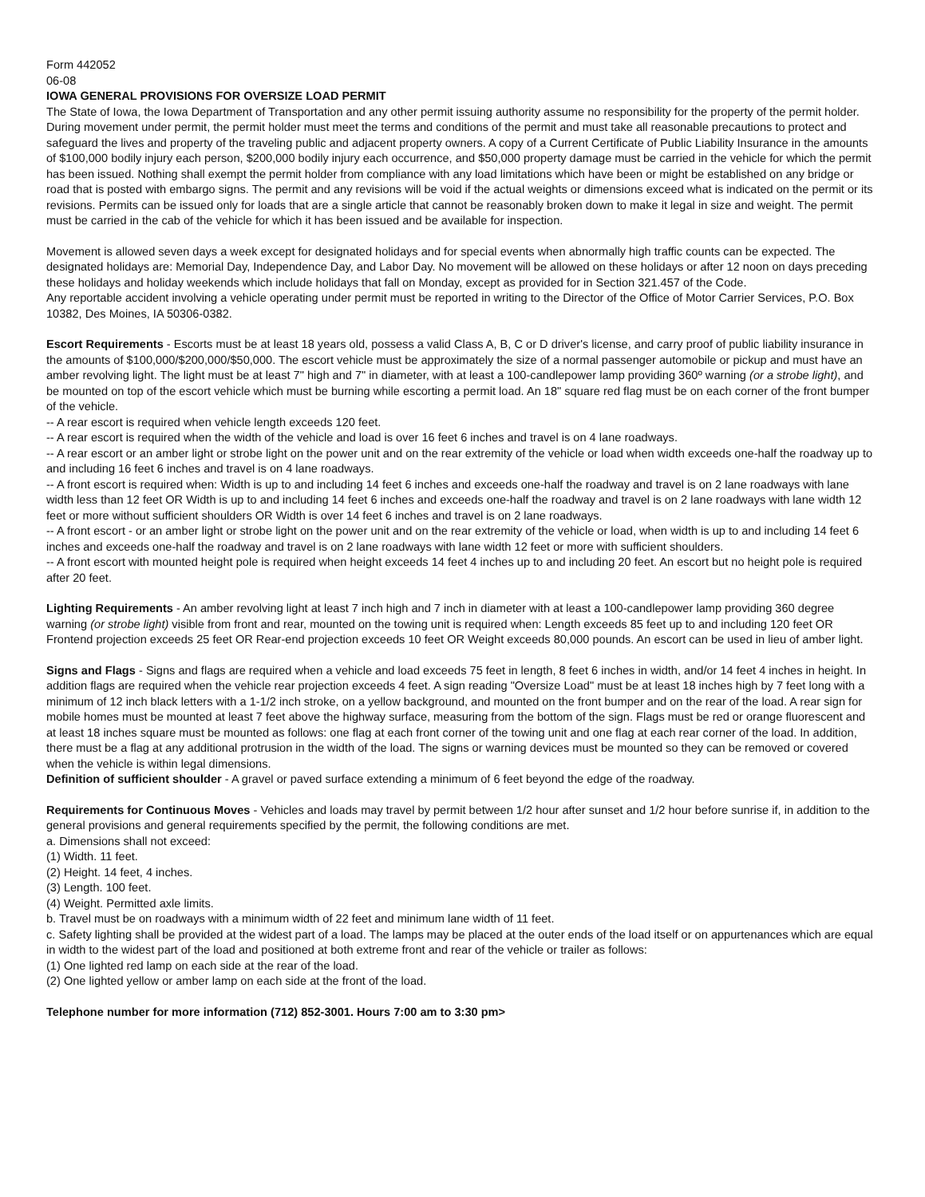Form 442052
06-08
IOWA GENERAL PROVISIONS FOR OVERSIZE LOAD PERMIT
The State of Iowa, the Iowa Department of Transportation and any other permit issuing authority assume no responsibility for the property of the permit holder. During movement under permit, the permit holder must meet the terms and conditions of the permit and must take all reasonable precautions to protect and safeguard the lives and property of the traveling public and adjacent property owners. A copy of a Current Certificate of Public Liability Insurance in the amounts of $100,000 bodily injury each person, $200,000 bodily injury each occurrence, and $50,000 property damage must be carried in the vehicle for which the permit has been issued. Nothing shall exempt the permit holder from compliance with any load limitations which have been or might be established on any bridge or road that is posted with embargo signs. The permit and any revisions will be void if the actual weights or dimensions exceed what is indicated on the permit or its revisions. Permits can be issued only for loads that are a single article that cannot be reasonably broken down to make it legal in size and weight. The permit must be carried in the cab of the vehicle for which it has been issued and be available for inspection.
Movement is allowed seven days a week except for designated holidays and for special events when abnormally high traffic counts can be expected. The designated holidays are: Memorial Day, Independence Day, and Labor Day. No movement will be allowed on these holidays or after 12 noon on days preceding these holidays and holiday weekends which include holidays that fall on Monday, except as provided for in Section 321.457 of the Code.
Any reportable accident involving a vehicle operating under permit must be reported in writing to the Director of the Office of Motor Carrier Services, P.O. Box 10382, Des Moines, IA 50306-0382.
Escort Requirements - Escorts must be at least 18 years old, possess a valid Class A, B, C or D driver's license, and carry proof of public liability insurance in the amounts of $100,000/$200,000/$50,000. The escort vehicle must be approximately the size of a normal passenger automobile or pickup and must have an amber revolving light. The light must be at least 7" high and 7" in diameter, with at least a 100-candlepower lamp providing 360º warning (or a strobe light), and be mounted on top of the escort vehicle which must be burning while escorting a permit load. An 18" square red flag must be on each corner of the front bumper of the vehicle.
-- A rear escort is required when vehicle length exceeds 120 feet.
-- A rear escort is required when the width of the vehicle and load is over 16 feet 6 inches and travel is on 4 lane roadways.
-- A rear escort or an amber light or strobe light on the power unit and on the rear extremity of the vehicle or load when width exceeds one-half the roadway up to and including 16 feet 6 inches and travel is on 4 lane roadways.
-- A front escort is required when: Width is up to and including 14 feet 6 inches and exceeds one-half the roadway and travel is on 2 lane roadways with lane width less than 12 feet OR Width is up to and including 14 feet 6 inches and exceeds one-half the roadway and travel is on 2 lane roadways with lane width 12 feet or more without sufficient shoulders OR Width is over 14 feet 6 inches and travel is on 2 lane roadways.
-- A front escort - or an amber light or strobe light on the power unit and on the rear extremity of the vehicle or load, when width is up to and including 14 feet 6 inches and exceeds one-half the roadway and travel is on 2 lane roadways with lane width 12 feet or more with sufficient shoulders.
-- A front escort with mounted height pole is required when height exceeds 14 feet 4 inches up to and including 20 feet. An escort but no height pole is required after 20 feet.
Lighting Requirements - An amber revolving light at least 7 inch high and 7 inch in diameter with at least a 100-candlepower lamp providing 360 degree warning (or strobe light) visible from front and rear, mounted on the towing unit is required when: Length exceeds 85 feet up to and including 120 feet OR Frontend projection exceeds 25 feet OR Rear-end projection exceeds 10 feet OR Weight exceeds 80,000 pounds. An escort can be used in lieu of amber light.
Signs and Flags - Signs and flags are required when a vehicle and load exceeds 75 feet in length, 8 feet 6 inches in width, and/or 14 feet 4 inches in height. In addition flags are required when the vehicle rear projection exceeds 4 feet. A sign reading "Oversize Load" must be at least 18 inches high by 7 feet long with a minimum of 12 inch black letters with a 1-1/2 inch stroke, on a yellow background, and mounted on the front bumper and on the rear of the load. A rear sign for mobile homes must be mounted at least 7 feet above the highway surface, measuring from the bottom of the sign. Flags must be red or orange fluorescent and at least 18 inches square must be mounted as follows: one flag at each front corner of the towing unit and one flag at each rear corner of the load. In addition, there must be a flag at any additional protrusion in the width of the load. The signs or warning devices must be mounted so they can be removed or covered when the vehicle is within legal dimensions.
Definition of sufficient shoulder - A gravel or paved surface extending a minimum of 6 feet beyond the edge of the roadway.
Requirements for Continuous Moves - Vehicles and loads may travel by permit between 1/2 hour after sunset and 1/2 hour before sunrise if, in addition to the general provisions and general requirements specified by the permit, the following conditions are met.
a. Dimensions shall not exceed:
(1) Width. 11 feet.
(2) Height. 14 feet, 4 inches.
(3) Length. 100 feet.
(4) Weight. Permitted axle limits.
b. Travel must be on roadways with a minimum width of 22 feet and minimum lane width of 11 feet.
c. Safety lighting shall be provided at the widest part of a load. The lamps may be placed at the outer ends of the load itself or on appurtenances which are equal in width to the widest part of the load and positioned at both extreme front and rear of the vehicle or trailer as follows:
(1) One lighted red lamp on each side at the rear of the load.
(2) One lighted yellow or amber lamp on each side at the front of the load.
Telephone number for more information (712) 852-3001. Hours 7:00 am to 3:30 pm>